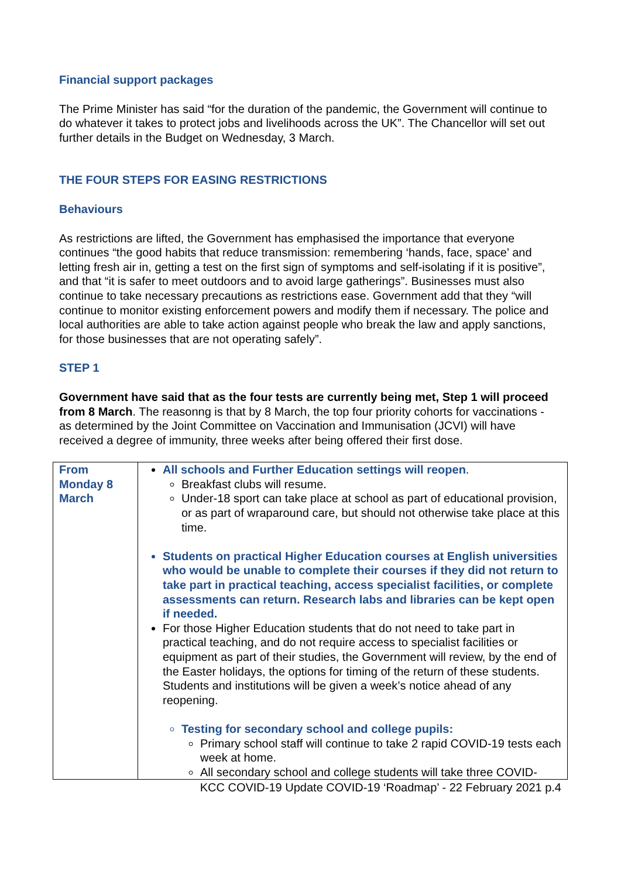Financial support packages
The Prime Minister has said “for the duration of the pandemic, the Government will continue to do whatever it takes to protect jobs and livelihoods across the UK”. The Chancellor will set out further details in the Budget on Wednesday, 3 March.
THE FOUR STEPS FOR EASING RESTRICTIONS
Behaviours
As restrictions are lifted, the Government has emphasised the importance that everyone continues “the good habits that reduce transmission: remembering ‘hands, face, space’ and letting fresh air in, getting a test on the first sign of symptoms and self-isolating if it is positive”, and that “it is safer to meet outdoors and to avoid large gatherings”. Businesses must also continue to take necessary precautions as restrictions ease. Government add that they “will continue to monitor existing enforcement powers and modify them if necessary. The police and
local authorities are able to take action against people who break the law and apply sanctions, for those businesses that are not operating safely”.
STEP 1
Government have said that as the four tests are currently being met, Step 1 will proceed from 8 March. The reasonng is that by 8 March, the top four priority cohorts for vaccinations - as determined by the Joint Committee on Vaccination and Immunisation (JCVI) will have received a degree of immunity, three weeks after being offered their first dose.
| From Monday 8 March | All schools and Further Education settings will reopen . Breakfast clubs will resume. Under-18 sport can take place at school as part of educational provision, or as part of wraparound care, but should not otherwise take place at this time. Students on practical Higher Education courses at English universities who would be unable to complete their courses if they did not return to take part in practical teaching, access specialist facilities, or complete assessments can return. Research labs and libraries can be kept open if needed. For those Higher Education students that do not need to take part in practical teaching, and do not require access to specialist facilities or equipment as part of their studies, the Government will review, by the end of the Easter holidays, the options for timing of the return of these students. Students and institutions will be given a week’s notice ahead of any reopening. Testing for secondary school and college pupils: Primary school staff will continue to take 2 rapid COVID-19 tests each week at home. All secondary school and college students will take three COVID- |
KCC COVID-19 Update COVID-19 ‘Roadmap’ - 22 February 2021 p.4